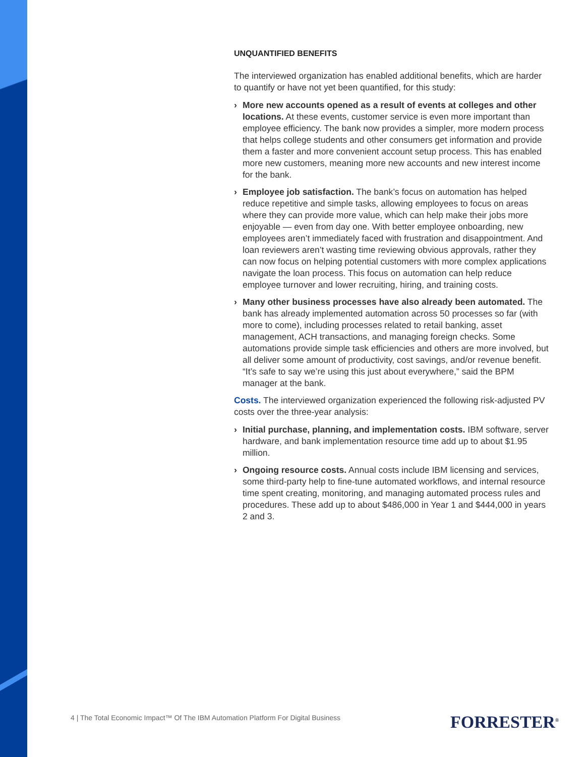UNQUANTIFIED BENEFITS
The interviewed organization has enabled additional benefits, which are harder to quantify or have not yet been quantified, for this study:
› More new accounts opened as a result of events at colleges and other locations. At these events, customer service is even more important than employee efficiency. The bank now provides a simpler, more modern process that helps college students and other consumers get information and provide them a faster and more convenient account setup process. This has enabled more new customers, meaning more new accounts and new interest income for the bank.
› Employee job satisfaction. The bank’s focus on automation has helped reduce repetitive and simple tasks, allowing employees to focus on areas where they can provide more value, which can help make their jobs more enjoyable — even from day one. With better employee onboarding, new employees aren’t immediately faced with frustration and disappointment. And loan reviewers aren’t wasting time reviewing obvious approvals, rather they can now focus on helping potential customers with more complex applications navigate the loan process. This focus on automation can help reduce employee turnover and lower recruiting, hiring, and training costs.
› Many other business processes have also already been automated. The bank has already implemented automation across 50 processes so far (with more to come), including processes related to retail banking, asset management, ACH transactions, and managing foreign checks. Some automations provide simple task efficiencies and others are more involved, but all deliver some amount of productivity, cost savings, and/or revenue benefit. “It’s safe to say we’re using this just about everywhere,” said the BPM manager at the bank.
Costs. The interviewed organization experienced the following risk-adjusted PV costs over the three-year analysis:
› Initial purchase, planning, and implementation costs. IBM software, server hardware, and bank implementation resource time add up to about $1.95 million.
› Ongoing resource costs. Annual costs include IBM licensing and services, some third-party help to fine-tune automated workflows, and internal resource time spent creating, monitoring, and managing automated process rules and procedures. These add up to about $486,000 in Year 1 and $444,000 in years 2 and 3.
4 | The Total Economic Impact™ Of The IBM Automation Platform For Digital Business
FORRESTER<sup>®</sup>